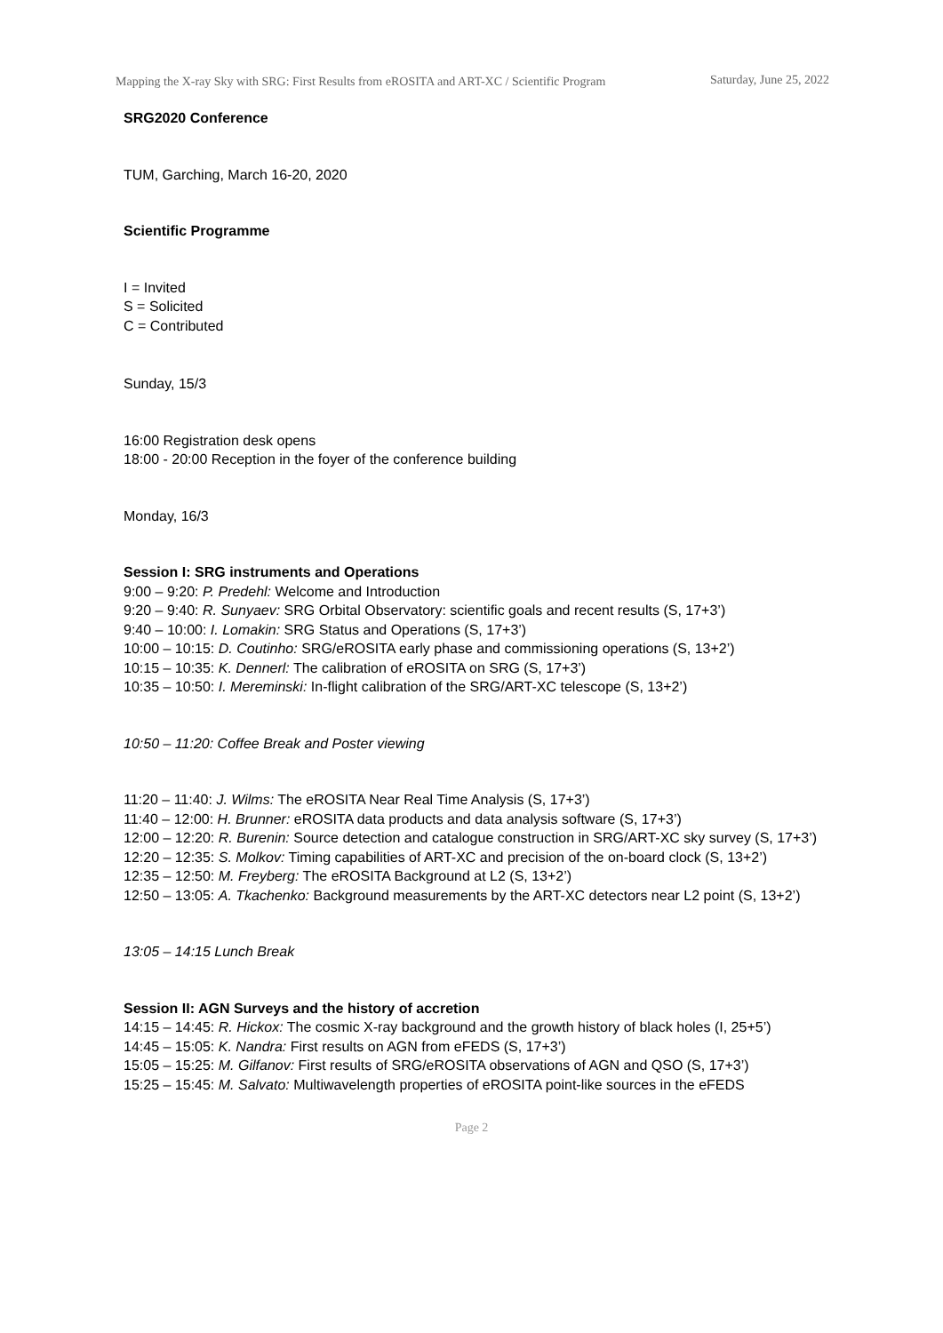Mapping the X-ray Sky with SRG: First Results from eROSITA and ART-XC / Scientific Program
Saturday, June 25, 2022
SRG2020 Conference
TUM, Garching, March 16-20, 2020
Scientific Programme
I = Invited
S = Solicited
C = Contributed
Sunday, 15/3
16:00 Registration desk opens
18:00 - 20:00 Reception in the foyer of the conference building
Monday, 16/3
Session I: SRG instruments and Operations
9:00 – 9:20: P. Predehl: Welcome and Introduction
9:20 – 9:40: R. Sunyaev: SRG Orbital Observatory: scientific goals and recent results (S, 17+3’)
9:40 – 10:00: I. Lomakin: SRG Status and Operations (S, 17+3’)
10:00 – 10:15: D. Coutinho: SRG/eROSITA early phase and commissioning operations (S, 13+2’)
10:15 – 10:35: K. Dennerl: The calibration of eROSITA on SRG (S, 17+3’)
10:35 – 10:50: I. Mereminski: In-flight calibration of the SRG/ART-XC telescope (S, 13+2’)
10:50 – 11:20: Coffee Break and Poster viewing
11:20 – 11:40: J. Wilms: The eROSITA Near Real Time Analysis (S, 17+3’)
11:40 – 12:00: H. Brunner: eROSITA data products and data analysis software (S, 17+3’)
12:00 – 12:20: R. Burenin: Source detection and catalogue construction in SRG/ART-XC sky survey (S, 17+3’)
12:20 – 12:35: S. Molkov: Timing capabilities of ART-XC and precision of the on-board clock (S, 13+2’)
12:35 – 12:50: M. Freyberg: The eROSITA Background at L2 (S, 13+2’)
12:50 – 13:05: A. Tkachenko: Background measurements by the ART-XC detectors near L2 point (S, 13+2’)
13:05 – 14:15 Lunch Break
Session II: AGN Surveys and the history of accretion
14:15 – 14:45: R. Hickox: The cosmic X-ray background and the growth history of black holes (I, 25+5’)
14:45 – 15:05: K. Nandra: First results on AGN from eFEDS (S, 17+3’)
15:05 – 15:25: M. Gilfanov: First results of SRG/eROSITA observations of AGN and QSO (S, 17+3’)
15:25 – 15:45: M. Salvato: Multiwavelength properties of eROSITA point-like sources in the eFEDS
Page 2